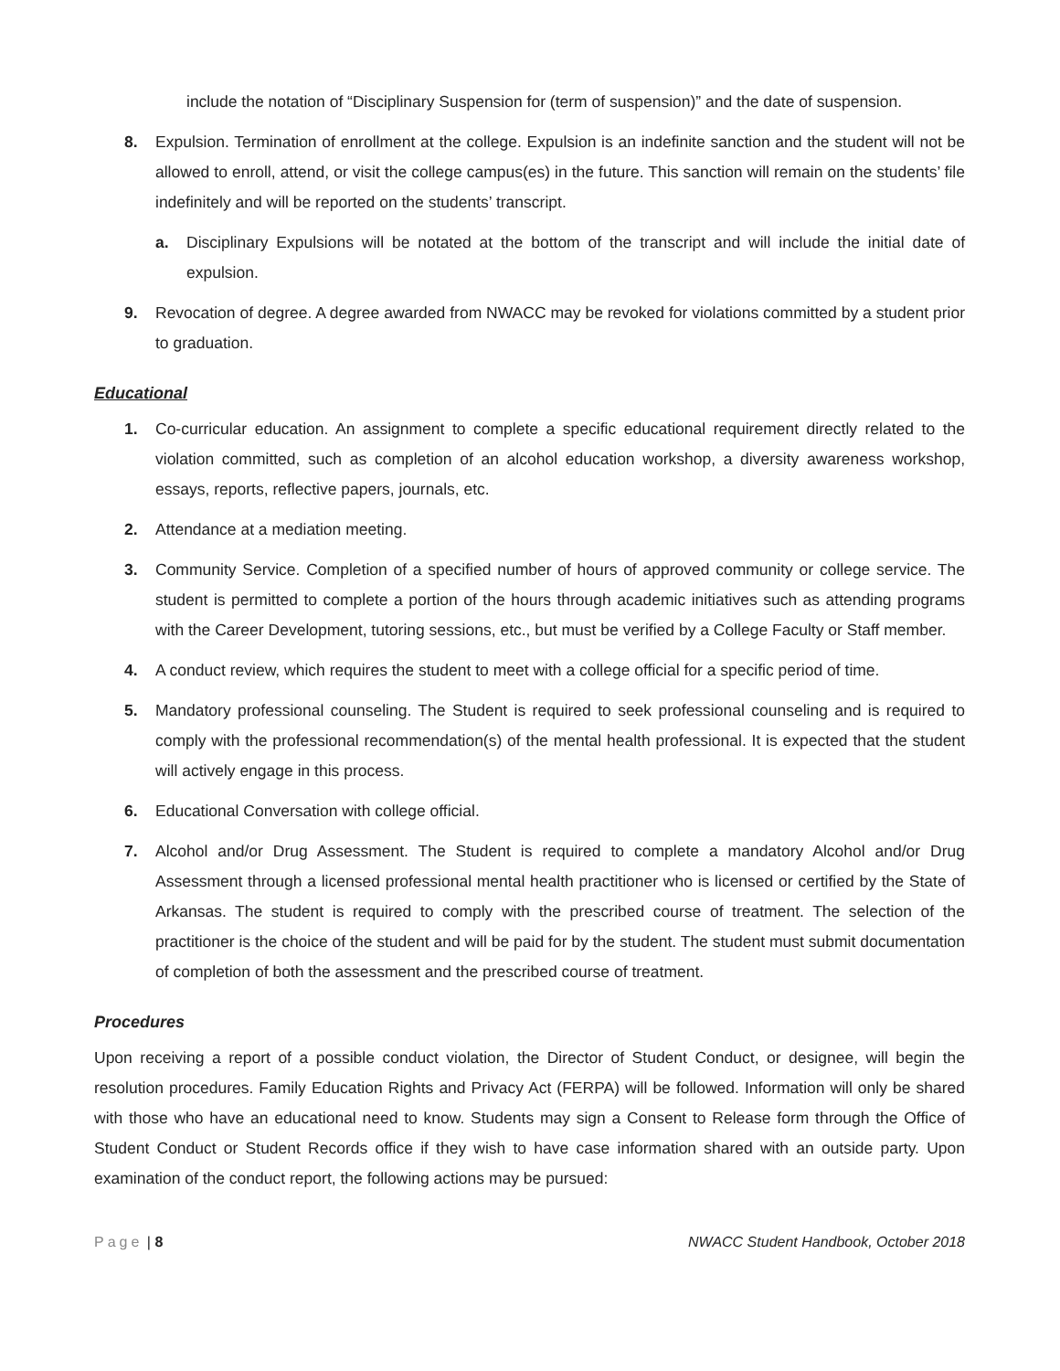include the notation of “Disciplinary Suspension for (term of suspension)” and the date of suspension.
8. Expulsion. Termination of enrollment at the college. Expulsion is an indefinite sanction and the student will not be allowed to enroll, attend, or visit the college campus(es) in the future. This sanction will remain on the students’ file indefinitely and will be reported on the students’ transcript.
a. Disciplinary Expulsions will be notated at the bottom of the transcript and will include the initial date of expulsion.
9. Revocation of degree. A degree awarded from NWACC may be revoked for violations committed by a student prior to graduation.
Educational
1. Co-curricular education. An assignment to complete a specific educational requirement directly related to the violation committed, such as completion of an alcohol education workshop, a diversity awareness workshop, essays, reports, reflective papers, journals, etc.
2. Attendance at a mediation meeting.
3. Community Service. Completion of a specified number of hours of approved community or college service. The student is permitted to complete a portion of the hours through academic initiatives such as attending programs with the Career Development, tutoring sessions, etc., but must be verified by a College Faculty or Staff member.
4. A conduct review, which requires the student to meet with a college official for a specific period of time.
5. Mandatory professional counseling. The Student is required to seek professional counseling and is required to comply with the professional recommendation(s) of the mental health professional. It is expected that the student will actively engage in this process.
6. Educational Conversation with college official.
7. Alcohol and/or Drug Assessment. The Student is required to complete a mandatory Alcohol and/or Drug Assessment through a licensed professional mental health practitioner who is licensed or certified by the State of Arkansas. The student is required to comply with the prescribed course of treatment. The selection of the practitioner is the choice of the student and will be paid for by the student. The student must submit documentation of completion of both the assessment and the prescribed course of treatment.
Procedures
Upon receiving a report of a possible conduct violation, the Director of Student Conduct, or designee, will begin the resolution procedures. Family Education Rights and Privacy Act (FERPA) will be followed. Information will only be shared with those who have an educational need to know. Students may sign a Consent to Release form through the Office of Student Conduct or Student Records office if they wish to have case information shared with an outside party. Upon examination of the conduct report, the following actions may be pursued:
Page | 8 NWACC Student Handbook, October 2018